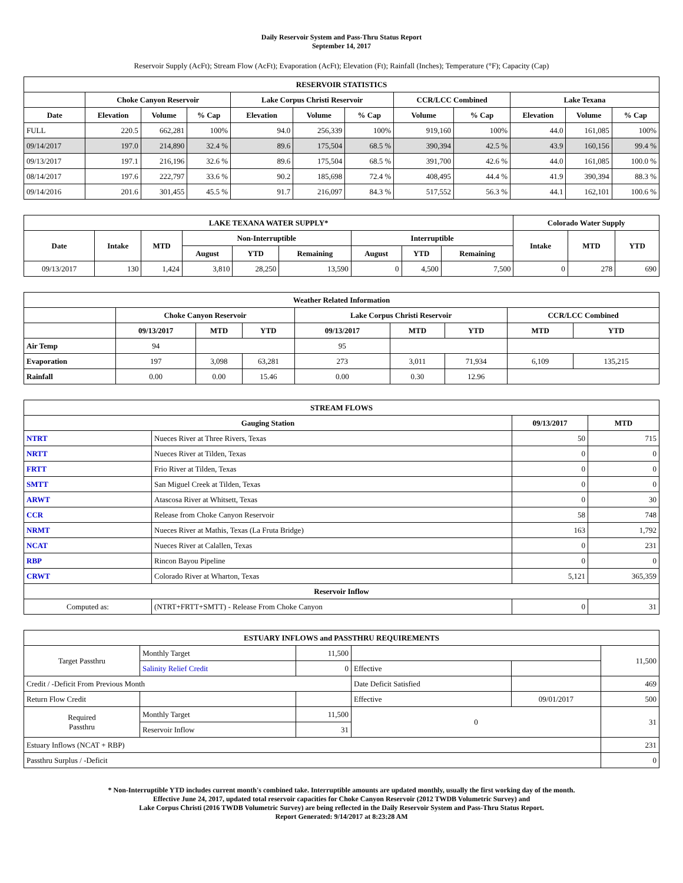Daily Reservoir System and Pass-Thru Status Report
September 14, 2017
Reservoir Supply (AcFt); Stream Flow (AcFt); Evaporation (AcFt); Elevation (Ft); Rainfall (Inches); Temperature (°F); Capacity (Cap)
| RESERVOIR STATISTICS | | | | | | | | | | | |
| --- | --- | --- | --- | --- | --- | --- | --- | --- | --- | --- | --- |
| | Choke Canyon Reservoir | | | Lake Corpus Christi Reservoir | | | CCR/LCC Combined | | Lake Texana | | |
| Date | Elevation | Volume | % Cap | Elevation | Volume | % Cap | Volume | % Cap | Elevation | Volume | % Cap |
| FULL | 220.5 | 662,281 | 100% | 94.0 | 256,339 | 100% | 919,160 | 100% | 44.0 | 161,085 | 100% |
| 09/14/2017 | 197.0 | 214,890 | 32.4 % | 89.6 | 175,504 | 68.5 % | 390,394 | 42.5 % | 43.9 | 160,156 | 99.4 % |
| 09/13/2017 | 197.1 | 216,196 | 32.6 % | 89.6 | 175,504 | 68.5 % | 391,700 | 42.6 % | 44.0 | 161,085 | 100.0 % |
| 08/14/2017 | 197.6 | 222,797 | 33.6 % | 90.2 | 185,698 | 72.4 % | 408,495 | 44.4 % | 41.9 | 390,394 | 88.3 % |
| 09/14/2016 | 201.6 | 301,455 | 45.5 % | 91.7 | 216,097 | 84.3 % | 517,552 | 56.3 % | 44.1 | 162,101 | 100.6 % |
| LAKE TEXANA WATER SUPPLY* | | | | | | | | | Colorado Water Supply | | |
| --- | --- | --- | --- | --- | --- | --- | --- | --- | --- | --- | --- |
| Date | Intake | MTD | Non-Interruptible | | | Interruptible | | | Intake | MTD | YTD |
| | | | August | YTD | Remaining | August | YTD | Remaining | | | |
| 09/13/2017 | 130 | 1,424 | 3,810 | 28,250 | 13,590 | 0 | 4,500 | 7,500 | 0 | 278 | 690 |
| Weather Related Information | | | | | | | | |
| --- | --- | --- | --- | --- | --- | --- | --- | --- |
| | Choke Canyon Reservoir | | | Lake Corpus Christi Reservoir | | | CCR/LCC Combined | |
| | 09/13/2017 | MTD | YTD | 09/13/2017 | MTD | YTD | MTD | YTD |
| Air Temp | 94 | | | 95 | | | | |
| Evaporation | 197 | 3,098 | 63,281 | 273 | 3,011 | 71,934 | 6,109 | 135,215 |
| Rainfall | 0.00 | 0.00 | 15.46 | 0.00 | 0.30 | 12.96 | | |
| STREAM FLOWS | | | |
| --- | --- | --- | --- |
| Gauging Station | | 09/13/2017 | MTD |
| NTRT | Nueces River at Three Rivers, Texas | 50 | 715 |
| NRTT | Nueces River at Tilden, Texas | 0 | 0 |
| FRTT | Frio River at Tilden, Texas | 0 | 0 |
| SMTT | San Miguel Creek at Tilden, Texas | 0 | 0 |
| ARWT | Atascosa River at Whitsett, Texas | 0 | 30 |
| CCR | Release from Choke Canyon Reservoir | 58 | 748 |
| NRMT | Nueces River at Mathis, Texas (La Fruta Bridge) | 163 | 1,792 |
| NCAT | Nueces River at Calallen, Texas | 0 | 231 |
| RBP | Rincon Bayou Pipeline | 0 | 0 |
| CRWT | Colorado River at Wharton, Texas | 5,121 | 365,359 |
| Reservoir Inflow | | | |
| Computed as: | (NTRT+FRTT+SMTT) - Release From Choke Canyon | 0 | 31 |
| ESTUARY INFLOWS and PASSTHRU REQUIREMENTS | | | | | |
| --- | --- | --- | --- | --- | --- |
| Target Passthru | Monthly Target | 11,500 | | | 11,500 |
| | Salinity Relief Credit | 0 | Effective | | |
| Credit / -Deficit From Previous Month | | | Date Deficit Satisfied | | 469 |
| Return Flow Credit | | | Effective | 09/01/2017 | 500 |
| Required Passthru | Monthly Target | 11,500 | 0 | | 31 |
| | Reservoir Inflow | 31 | | | |
| Estuary Inflows (NCAT + RBP) | | | | | 231 |
| Passthru Surplus / -Deficit | | | | | 0 |
* Non-Interruptible YTD includes current month's combined take. Interruptible amounts are updated monthly, usually the first working day of the month.
Effective June 24, 2017, updated total reservoir capacities for Choke Canyon Reservoir (2012 TWDB Volumetric Survey) and
Lake Corpus Christi (2016 TWDB Volumetric Survey) are being reflected in the Daily Reservoir System and Pass-Thru Status Report.
Report Generated: 9/14/2017 at 8:23:28 AM